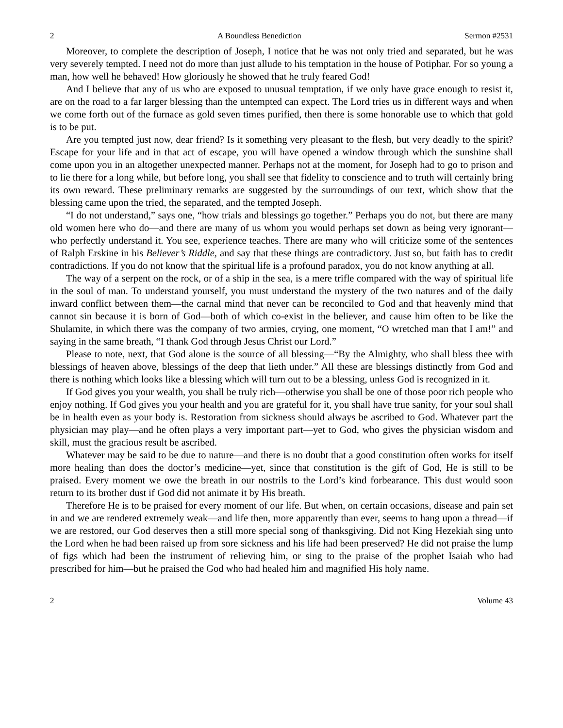2 A Boundless Benediction Sermon #2531
Moreover, to complete the description of Joseph, I notice that he was not only tried and separated, but he was very severely tempted. I need not do more than just allude to his temptation in the house of Potiphar. For so young a man, how well he behaved! How gloriously he showed that he truly feared God!
And I believe that any of us who are exposed to unusual temptation, if we only have grace enough to resist it, are on the road to a far larger blessing than the untempted can expect. The Lord tries us in different ways and when we come forth out of the furnace as gold seven times purified, then there is some honorable use to which that gold is to be put.
Are you tempted just now, dear friend? Is it something very pleasant to the flesh, but very deadly to the spirit? Escape for your life and in that act of escape, you will have opened a window through which the sunshine shall come upon you in an altogether unexpected manner. Perhaps not at the moment, for Joseph had to go to prison and to lie there for a long while, but before long, you shall see that fidelity to conscience and to truth will certainly bring its own reward. These preliminary remarks are suggested by the surroundings of our text, which show that the blessing came upon the tried, the separated, and the tempted Joseph.
“I do not understand,” says one, “how trials and blessings go together.” Perhaps you do not, but there are many old women here who do—and there are many of us whom you would perhaps set down as being very ignorant—who perfectly understand it. You see, experience teaches. There are many who will criticize some of the sentences of Ralph Erskine in his Believer’s Riddle, and say that these things are contradictory. Just so, but faith has to credit contradictions. If you do not know that the spiritual life is a profound paradox, you do not know anything at all.
The way of a serpent on the rock, or of a ship in the sea, is a mere trifle compared with the way of spiritual life in the soul of man. To understand yourself, you must understand the mystery of the two natures and of the daily inward conflict between them—the carnal mind that never can be reconciled to God and that heavenly mind that cannot sin because it is born of God—both of which co-exist in the believer, and cause him often to be like the Shulamite, in which there was the company of two armies, crying, one moment, “O wretched man that I am!” and saying in the same breath, “I thank God through Jesus Christ our Lord.”
Please to note, next, that God alone is the source of all blessing—“By the Almighty, who shall bless thee with blessings of heaven above, blessings of the deep that lieth under.” All these are blessings distinctly from God and there is nothing which looks like a blessing which will turn out to be a blessing, unless God is recognized in it.
If God gives you your wealth, you shall be truly rich—otherwise you shall be one of those poor rich people who enjoy nothing. If God gives you your health and you are grateful for it, you shall have true sanity, for your soul shall be in health even as your body is. Restoration from sickness should always be ascribed to God. Whatever part the physician may play—and he often plays a very important part—yet to God, who gives the physician wisdom and skill, must the gracious result be ascribed.
Whatever may be said to be due to nature—and there is no doubt that a good constitution often works for itself more healing than does the doctor’s medicine—yet, since that constitution is the gift of God, He is still to be praised. Every moment we owe the breath in our nostrils to the Lord’s kind forbearance. This dust would soon return to its brother dust if God did not animate it by His breath.
Therefore He is to be praised for every moment of our life. But when, on certain occasions, disease and pain set in and we are rendered extremely weak—and life then, more apparently than ever, seems to hang upon a thread—if we are restored, our God deserves then a still more special song of thanksgiving. Did not King Hezekiah sing unto the Lord when he had been raised up from sore sickness and his life had been preserved? He did not praise the lump of figs which had been the instrument of relieving him, or sing to the praise of the prophet Isaiah who had prescribed for him—but he praised the God who had healed him and magnified His holy name.
2 Volume 43